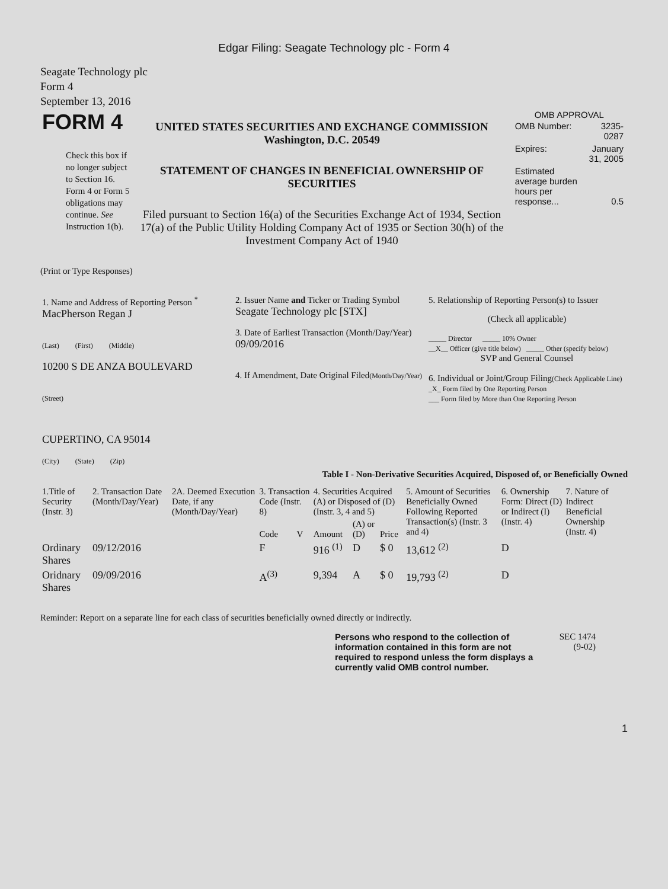Edgar Filing: Seagate Technology plc - Form 4
Seagate Technology plc
Form 4
September 13, 2016
| FORM 4 Check this box if no longer subject to Section 16. Form 4 or Form 5 obligations may continue. See Instruction 1(b). | UNITED STATES SECURITIES AND EXCHANGE COMMISSION Washington, D.C. 20549 STATEMENT OF CHANGES IN BENEFICIAL OWNERSHIP OF SECURITIES Filed pursuant to Section 16(a) of the Securities Exchange Act of 1934, Section 17(a) of the Public Utility Holding Company Act of 1935 or Section 30(h) of the Investment Company Act of 1940 | OMB APPROVAL / OMB Number: / 3235-0287 / / Expires: / January 31, 2005 / / Estimated average burden hours per response... / 0.5 / |
(Print or Type Responses)
| 1. Name and Address of Reporting Person <sup>*</sup> MacPherson Regan J (Last) (First) (Middle) 10200 S DE ANZA BOULEVARD (Street) CUPERTINO, CA 95014 (City) (State) (Zip) | 2. Issuer Name and Ticker or Trading Symbol Seagate Technology plc [STX] 3. Date of Earliest Transaction (Month/Day/Year) 09/09/2016 4. If Amendment, Date Original Filed (Month/Day/Year) | 5. Relationship of Reporting Person(s) to Issuer (Check all applicable) _____ Director _____ 10% Owner __X__ Officer (give title below) _____ Other (specify below) SVP and General Counsel 6. Individual or Joint/Group Filing (Check Applicable Line) _X_ Form filed by One Reporting Person ___ Form filed by More than One Reporting Person |
Table I - Non-Derivative Securities Acquired, Disposed of, or Beneficially Owned
| 1.Title of Security (Instr. 3) | 2. Transaction Date (Month/Day/Year) | 2A. Deemed Execution Date, if any (Month/Day/Year) | 3. Transaction Code (Instr. 8) | | 4. Securities Acquired (A) or Disposed of (D) (Instr. 3, 4 and 5) | | | 5. Amount of Securities Beneficially Owned Following Reported Transaction(s) (Instr. 3 and 4) | 6. Ownership Form: Direct (D) or Indirect (I) (Instr. 4) | 7. Nature of Indirect Beneficial Ownership (Instr. 4) |
| --- | --- | --- | --- | --- | --- | --- | --- | --- | --- | --- |
| | | | Code | V | Amount | (A) or (D) | Price | | | |
| Ordinary Shares | 09/12/2016 | | F | | 916 <sup>(1)</sup> | D | $ 0 | 13,612 <sup>(2)</sup> | D | |
| Oridnary Shares | 09/09/2016 | | A<sup>(3)</sup> | | 9,394 | A | $ 0 | 19,793 <sup>(2)</sup> | D | |
Reminder: Report on a separate line for each class of securities beneficially owned directly or indirectly.
Persons who respond to the collection of information contained in this form are not required to respond unless the form displays a currently valid OMB control number.
SEC 1474
(9-02)
1